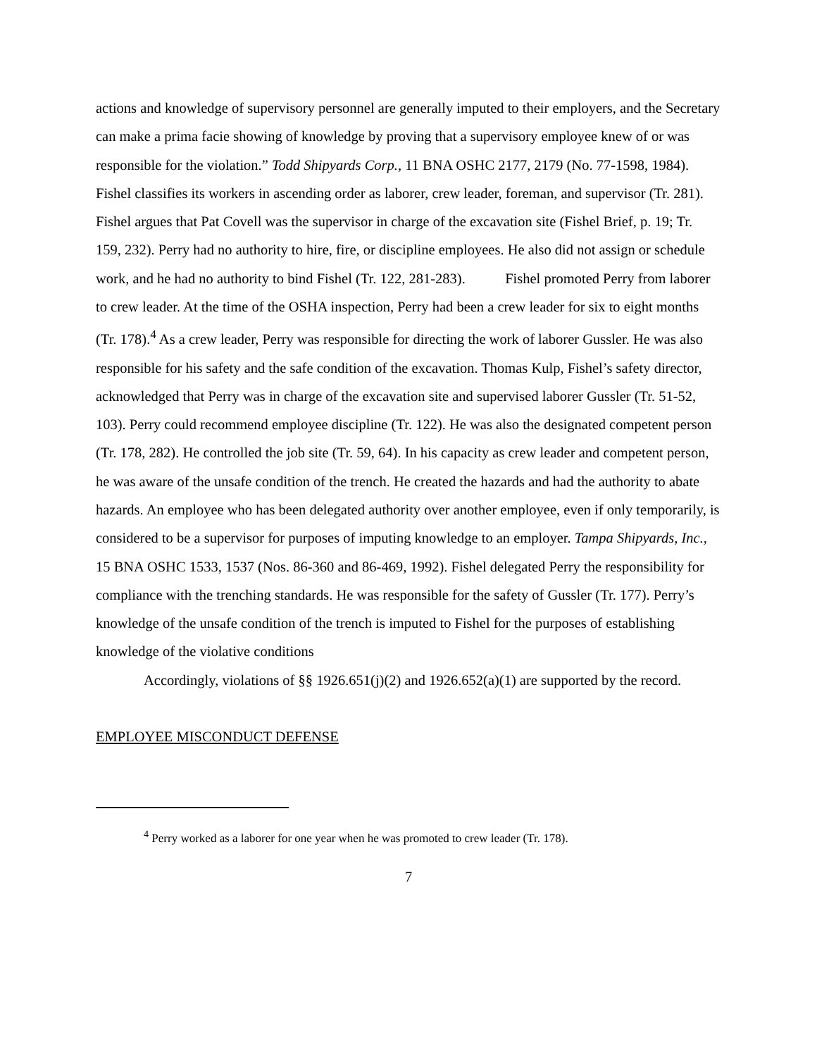actions and knowledge of supervisory personnel are generally imputed to their employers, and the Secretary can make a prima facie showing of knowledge by proving that a supervisory employee knew of or was responsible for the violation.” Todd Shipyards Corp., 11 BNA OSHC 2177, 2179 (No. 77-1598, 1984). Fishel classifies its workers in ascending order as laborer, crew leader, foreman, and supervisor (Tr. 281). Fishel argues that Pat Covell was the supervisor in charge of the excavation site (Fishel Brief, p. 19; Tr. 159, 232). Perry had no authority to hire, fire, or discipline employees. He also did not assign or schedule work, and he had no authority to bind Fishel (Tr. 122, 281-283). Fishel promoted Perry from laborer to crew leader. At the time of the OSHA inspection, Perry had been a crew leader for six to eight months (Tr. 178).<sup>4</sup> As a crew leader, Perry was responsible for directing the work of laborer Gussler. He was also responsible for his safety and the safe condition of the excavation. Thomas Kulp, Fishel’s safety director, acknowledged that Perry was in charge of the excavation site and supervised laborer Gussler (Tr. 51-52, 103). Perry could recommend employee discipline (Tr. 122). He was also the designated competent person (Tr. 178, 282). He controlled the job site (Tr. 59, 64). In his capacity as crew leader and competent person, he was aware of the unsafe condition of the trench. He created the hazards and had the authority to abate hazards. An employee who has been delegated authority over another employee, even if only temporarily, is considered to be a supervisor for purposes of imputing knowledge to an employer. Tampa Shipyards, Inc., 15 BNA OSHC 1533, 1537 (Nos. 86-360 and 86-469, 1992). Fishel delegated Perry the responsibility for compliance with the trenching standards. He was responsible for the safety of Gussler (Tr. 177). Perry’s knowledge of the unsafe condition of the trench is imputed to Fishel for the purposes of establishing knowledge of the violative conditions
Accordingly, violations of §§ 1926.651(j)(2) and 1926.652(a)(1) are supported by the record.
EMPLOYEE MISCONDUCT DEFENSE
<sup>4</sup> Perry worked as a laborer for one year when he was promoted to crew leader (Tr. 178).
7